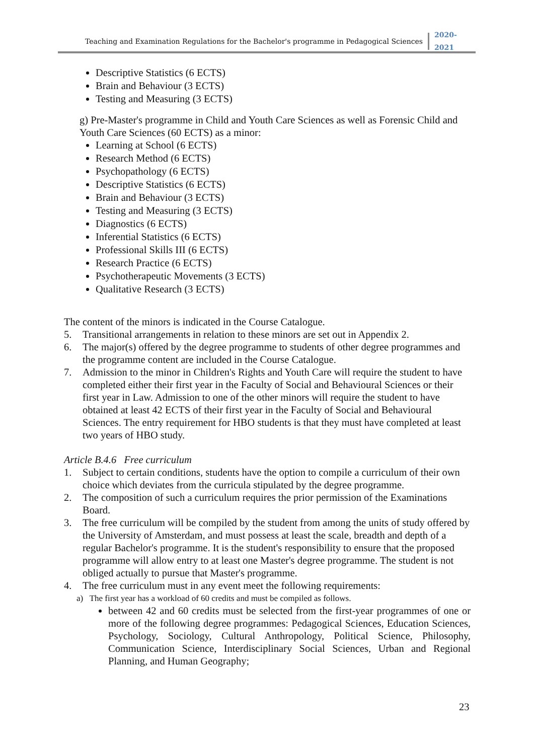Teaching and Examination Regulations for the Bachelor's programme in Pedagogical Sciences 2020-2021
Descriptive Statistics (6 ECTS)
Brain and Behaviour (3 ECTS)
Testing and Measuring (3 ECTS)
g) Pre-Master's programme in Child and Youth Care Sciences as well as Forensic Child and Youth Care Sciences (60 ECTS) as a minor:
Learning at School (6 ECTS)
Research Method (6 ECTS)
Psychopathology (6 ECTS)
Descriptive Statistics (6 ECTS)
Brain and Behaviour (3 ECTS)
Testing and Measuring (3 ECTS)
Diagnostics (6 ECTS)
Inferential Statistics (6 ECTS)
Professional Skills III (6 ECTS)
Research Practice (6 ECTS)
Psychotherapeutic Movements (3 ECTS)
Qualitative Research (3 ECTS)
The content of the minors is indicated in the Course Catalogue.
5. Transitional arrangements in relation to these minors are set out in Appendix 2.
6. The major(s) offered by the degree programme to students of other degree programmes and the programme content are included in the Course Catalogue.
7. Admission to the minor in Children's Rights and Youth Care will require the student to have completed either their first year in the Faculty of Social and Behavioural Sciences or their first year in Law. Admission to one of the other minors will require the student to have obtained at least 42 ECTS of their first year in the Faculty of Social and Behavioural Sciences. The entry requirement for HBO students is that they must have completed at least two years of HBO study.
Article B.4.6 Free curriculum
1. Subject to certain conditions, students have the option to compile a curriculum of their own choice which deviates from the curricula stipulated by the degree programme.
2. The composition of such a curriculum requires the prior permission of the Examinations Board.
3. The free curriculum will be compiled by the student from among the units of study offered by the University of Amsterdam, and must possess at least the scale, breadth and depth of a regular Bachelor's programme. It is the student's responsibility to ensure that the proposed programme will allow entry to at least one Master's degree programme. The student is not obliged actually to pursue that Master's programme.
4. The free curriculum must in any event meet the following requirements:
a) The first year has a workload of 60 credits and must be compiled as follows.
between 42 and 60 credits must be selected from the first-year programmes of one or more of the following degree programmes: Pedagogical Sciences, Education Sciences, Psychology, Sociology, Cultural Anthropology, Political Science, Philosophy, Communication Science, Interdisciplinary Social Sciences, Urban and Regional Planning, and Human Geography;
23